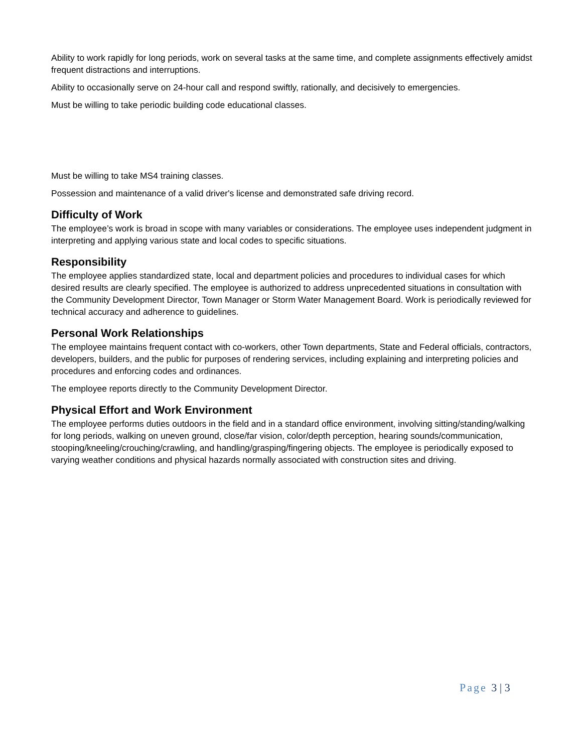Ability to work rapidly for long periods, work on several tasks at the same time, and complete assignments effectively amidst frequent distractions and interruptions.
Ability to occasionally serve on 24-hour call and respond swiftly, rationally, and decisively to emergencies.
Must be willing to take periodic building code educational classes.
Must be willing to take MS4 training classes.
Possession and maintenance of a valid driver's license and demonstrated safe driving record.
Difficulty of Work
The employee’s work is broad in scope with many variables or considerations. The employee uses independent judgment in interpreting and applying various state and local codes to specific situations.
Responsibility
The employee applies standardized state, local and department policies and procedures to individual cases for which desired results are clearly specified. The employee is authorized to address unprecedented situations in consultation with the Community Development Director, Town Manager or Storm Water Management Board. Work is periodically reviewed for technical accuracy and adherence to guidelines.
Personal Work Relationships
The employee maintains frequent contact with co-workers, other Town departments, State and Federal officials, contractors, developers, builders, and the public for purposes of rendering services, including explaining and interpreting policies and procedures and enforcing codes and ordinances.
The employee reports directly to the Community Development Director.
Physical Effort and Work Environment
The employee performs duties outdoors in the field and in a standard office environment, involving sitting/standing/walking for long periods, walking on uneven ground, close/far vision, color/depth perception, hearing sounds/communication, stooping/kneeling/crouching/crawling, and handling/grasping/fingering objects. The employee is periodically exposed to varying weather conditions and physical hazards normally associated with construction sites and driving.
Page 3 | 3